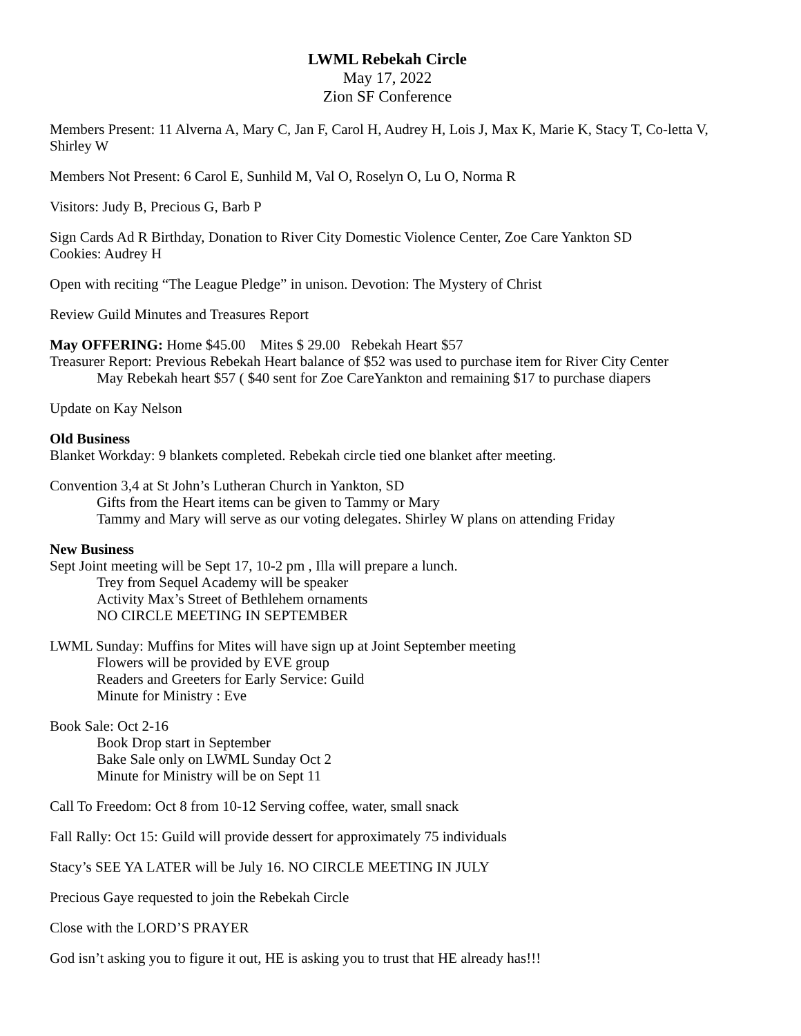LWML Rebekah Circle
May 17, 2022
Zion SF Conference
Members Present: 11 Alverna A, Mary C, Jan F, Carol H, Audrey H, Lois J, Max K, Marie K, Stacy T, Co-letta V, Shirley W
Members Not Present: 6 Carol E, Sunhild M, Val O, Roselyn O, Lu O, Norma R
Visitors: Judy B, Precious G, Barb P
Sign Cards Ad R Birthday, Donation to River City Domestic Violence Center, Zoe Care Yankton SD
Cookies: Audrey H
Open with reciting “The League Pledge” in unison. Devotion: The Mystery of Christ
Review Guild Minutes and Treasures Report
May OFFERING: Home $45.00 Mites $ 29.00 Rebekah Heart $57
Treasurer Report: Previous Rebekah Heart balance of $52 was used to purchase item for River City Center
May Rebekah heart $57 ( $40 sent for Zoe CareYankton and remaining $17 to purchase diapers
Update on Kay Nelson
Old Business
Blanket Workday: 9 blankets completed. Rebekah circle tied one blanket after meeting.
Convention 3,4 at St John’s Lutheran Church in Yankton, SD
Gifts from the Heart items can be given to Tammy or Mary
Tammy and Mary will serve as our voting delegates. Shirley W plans on attending Friday
New Business
Sept Joint meeting will be Sept 17, 10-2 pm , Illa will prepare a lunch.
Trey from Sequel Academy will be speaker
Activity Max’s Street of Bethlehem ornaments
NO CIRCLE MEETING IN SEPTEMBER
LWML Sunday: Muffins for Mites will have sign up at Joint September meeting
Flowers will be provided by EVE group
Readers and Greeters for Early Service: Guild
Minute for Ministry : Eve
Book Sale: Oct 2-16
Book Drop start in September
Bake Sale only on LWML Sunday Oct 2
Minute for Ministry will be on Sept 11
Call To Freedom: Oct 8 from 10-12 Serving coffee, water, small snack
Fall Rally: Oct 15: Guild will provide dessert for approximately 75 individuals
Stacy’s SEE YA LATER will be July 16. NO CIRCLE MEETING IN JULY
Precious Gaye requested to join the Rebekah Circle
Close with the LORD’S PRAYER
God isn’t asking you to figure it out, HE is asking you to trust that HE already has!!!